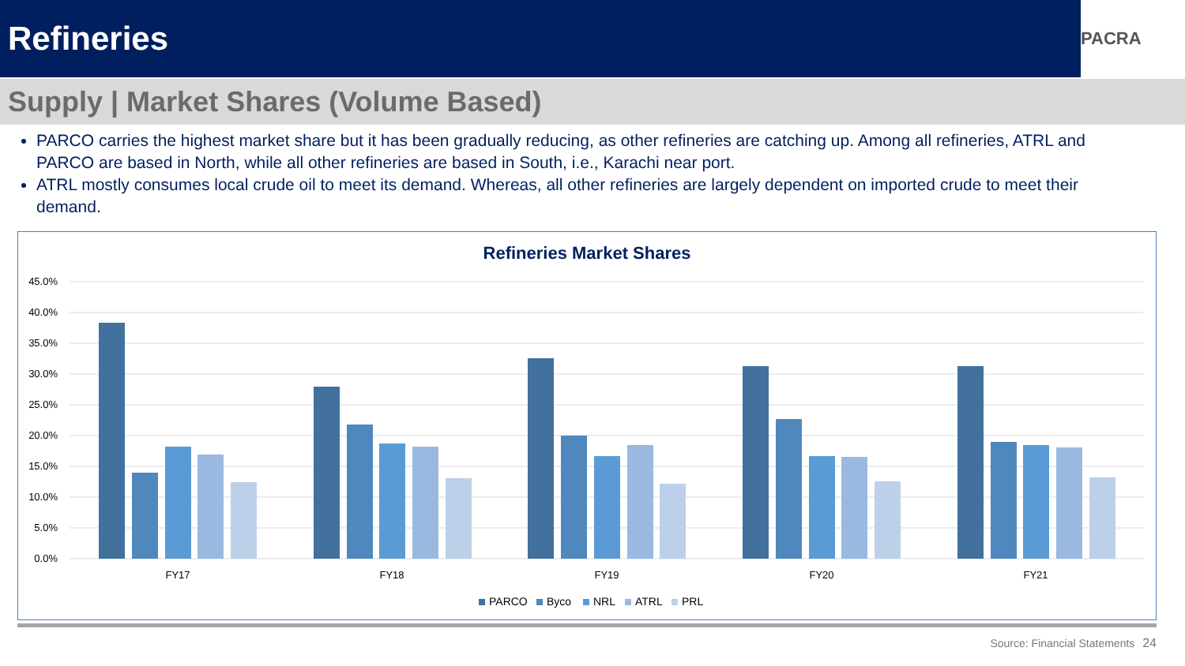Refineries
PACRA
Supply | Market Shares (Volume Based)
PARCO carries the highest market share but it has been gradually reducing, as other refineries are catching up. Among all refineries, ATRL and PARCO are based in North, while all other refineries are based in South, i.e., Karachi near port.
ATRL mostly consumes local crude oil to meet its demand. Whereas, all other refineries are largely dependent on imported crude to meet their demand.
Refineries Market Shares
45.0%
40.0%
35.0%
30.0%
25.0%
20.0%
15.0%
10.0%
5.0%
0.0%
FY17
FY18
FY19
FY20
FY21
PARCO
Byco
NRL
ATRL
PRL
Source: Financial Statements 24